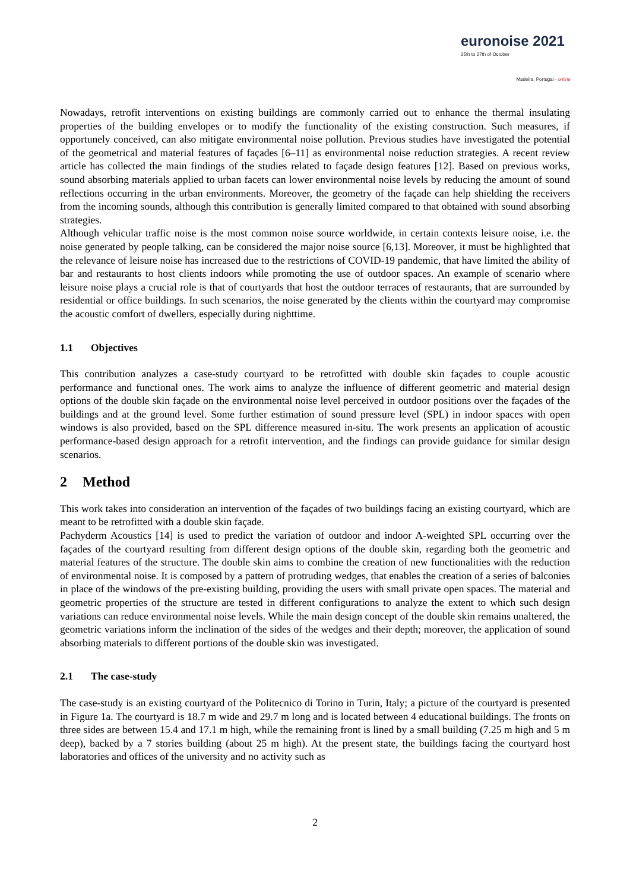euronoise 2021
25th to 27th of October
Madeira, Portugal - online
Nowadays, retrofit interventions on existing buildings are commonly carried out to enhance the thermal insulating properties of the building envelopes or to modify the functionality of the existing construction. Such measures, if opportunely conceived, can also mitigate environmental noise pollution. Previous studies have investigated the potential of the geometrical and material features of façades [6–11] as environmental noise reduction strategies. A recent review article has collected the main findings of the studies related to façade design features [12]. Based on previous works, sound absorbing materials applied to urban facets can lower environmental noise levels by reducing the amount of sound reflections occurring in the urban environments. Moreover, the geometry of the façade can help shielding the receivers from the incoming sounds, although this contribution is generally limited compared to that obtained with sound absorbing strategies.
Although vehicular traffic noise is the most common noise source worldwide, in certain contexts leisure noise, i.e. the noise generated by people talking, can be considered the major noise source [6,13]. Moreover, it must be highlighted that the relevance of leisure noise has increased due to the restrictions of COVID-19 pandemic, that have limited the ability of bar and restaurants to host clients indoors while promoting the use of outdoor spaces. An example of scenario where leisure noise plays a crucial role is that of courtyards that host the outdoor terraces of restaurants, that are surrounded by residential or office buildings. In such scenarios, the noise generated by the clients within the courtyard may compromise the acoustic comfort of dwellers, especially during nighttime.
1.1 Objectives
This contribution analyzes a case-study courtyard to be retrofitted with double skin façades to couple acoustic performance and functional ones. The work aims to analyze the influence of different geometric and material design options of the double skin façade on the environmental noise level perceived in outdoor positions over the façades of the buildings and at the ground level. Some further estimation of sound pressure level (SPL) in indoor spaces with open windows is also provided, based on the SPL difference measured in-situ. The work presents an application of acoustic performance-based design approach for a retrofit intervention, and the findings can provide guidance for similar design scenarios.
2 Method
This work takes into consideration an intervention of the façades of two buildings facing an existing courtyard, which are meant to be retrofitted with a double skin façade.
Pachyderm Acoustics [14] is used to predict the variation of outdoor and indoor A-weighted SPL occurring over the façades of the courtyard resulting from different design options of the double skin, regarding both the geometric and material features of the structure. The double skin aims to combine the creation of new functionalities with the reduction of environmental noise. It is composed by a pattern of protruding wedges, that enables the creation of a series of balconies in place of the windows of the pre-existing building, providing the users with small private open spaces. The material and geometric properties of the structure are tested in different configurations to analyze the extent to which such design variations can reduce environmental noise levels. While the main design concept of the double skin remains unaltered, the geometric variations inform the inclination of the sides of the wedges and their depth; moreover, the application of sound absorbing materials to different portions of the double skin was investigated.
2.1 The case-study
The case-study is an existing courtyard of the Politecnico di Torino in Turin, Italy; a picture of the courtyard is presented in Figure 1a. The courtyard is 18.7 m wide and 29.7 m long and is located between 4 educational buildings. The fronts on three sides are between 15.4 and 17.1 m high, while the remaining front is lined by a small building (7.25 m high and 5 m deep), backed by a 7 stories building (about 25 m high). At the present state, the buildings facing the courtyard host laboratories and offices of the university and no activity such as
2